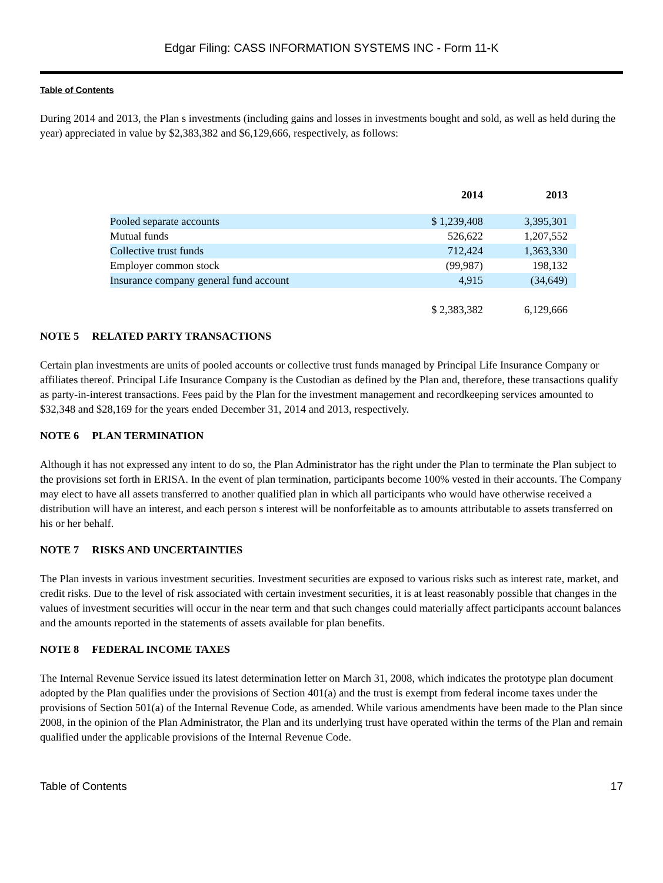Edgar Filing: CASS INFORMATION SYSTEMS INC - Form 11-K
Table of Contents
During 2014 and 2013, the Plan s investments (including gains and losses in investments bought and sold, as well as held during the year) appreciated in value by $2,383,382 and $6,129,666, respectively, as follows:
| | 2014 | 2013 |
| --- | --- | --- |
| Pooled separate accounts | $ 1,239,408 | 3,395,301 |
| Mutual funds | 526,622 | 1,207,552 |
| Collective trust funds | 712,424 | 1,363,330 |
| Employer common stock | (99,987) | 198,132 |
| Insurance company general fund account | 4,915 | (34,649) |
| | $ 2,383,382 | 6,129,666 |
NOTE 5 RELATED PARTY TRANSACTIONS
Certain plan investments are units of pooled accounts or collective trust funds managed by Principal Life Insurance Company or affiliates thereof. Principal Life Insurance Company is the Custodian as defined by the Plan and, therefore, these transactions qualify as party-in-interest transactions. Fees paid by the Plan for the investment management and recordkeeping services amounted to $32,348 and $28,169 for the years ended December 31, 2014 and 2013, respectively.
NOTE 6 PLAN TERMINATION
Although it has not expressed any intent to do so, the Plan Administrator has the right under the Plan to terminate the Plan subject to the provisions set forth in ERISA. In the event of plan termination, participants become 100% vested in their accounts. The Company may elect to have all assets transferred to another qualified plan in which all participants who would have otherwise received a distribution will have an interest, and each person s interest will be nonforfeitable as to amounts attributable to assets transferred on his or her behalf.
NOTE 7 RISKS AND UNCERTAINTIES
The Plan invests in various investment securities. Investment securities are exposed to various risks such as interest rate, market, and credit risks. Due to the level of risk associated with certain investment securities, it is at least reasonably possible that changes in the values of investment securities will occur in the near term and that such changes could materially affect participants account balances and the amounts reported in the statements of assets available for plan benefits.
NOTE 8 FEDERAL INCOME TAXES
The Internal Revenue Service issued its latest determination letter on March 31, 2008, which indicates the prototype plan document adopted by the Plan qualifies under the provisions of Section 401(a) and the trust is exempt from federal income taxes under the provisions of Section 501(a) of the Internal Revenue Code, as amended. While various amendments have been made to the Plan since 2008, in the opinion of the Plan Administrator, the Plan and its underlying trust have operated within the terms of the Plan and remain qualified under the applicable provisions of the Internal Revenue Code.
Table of Contents 17